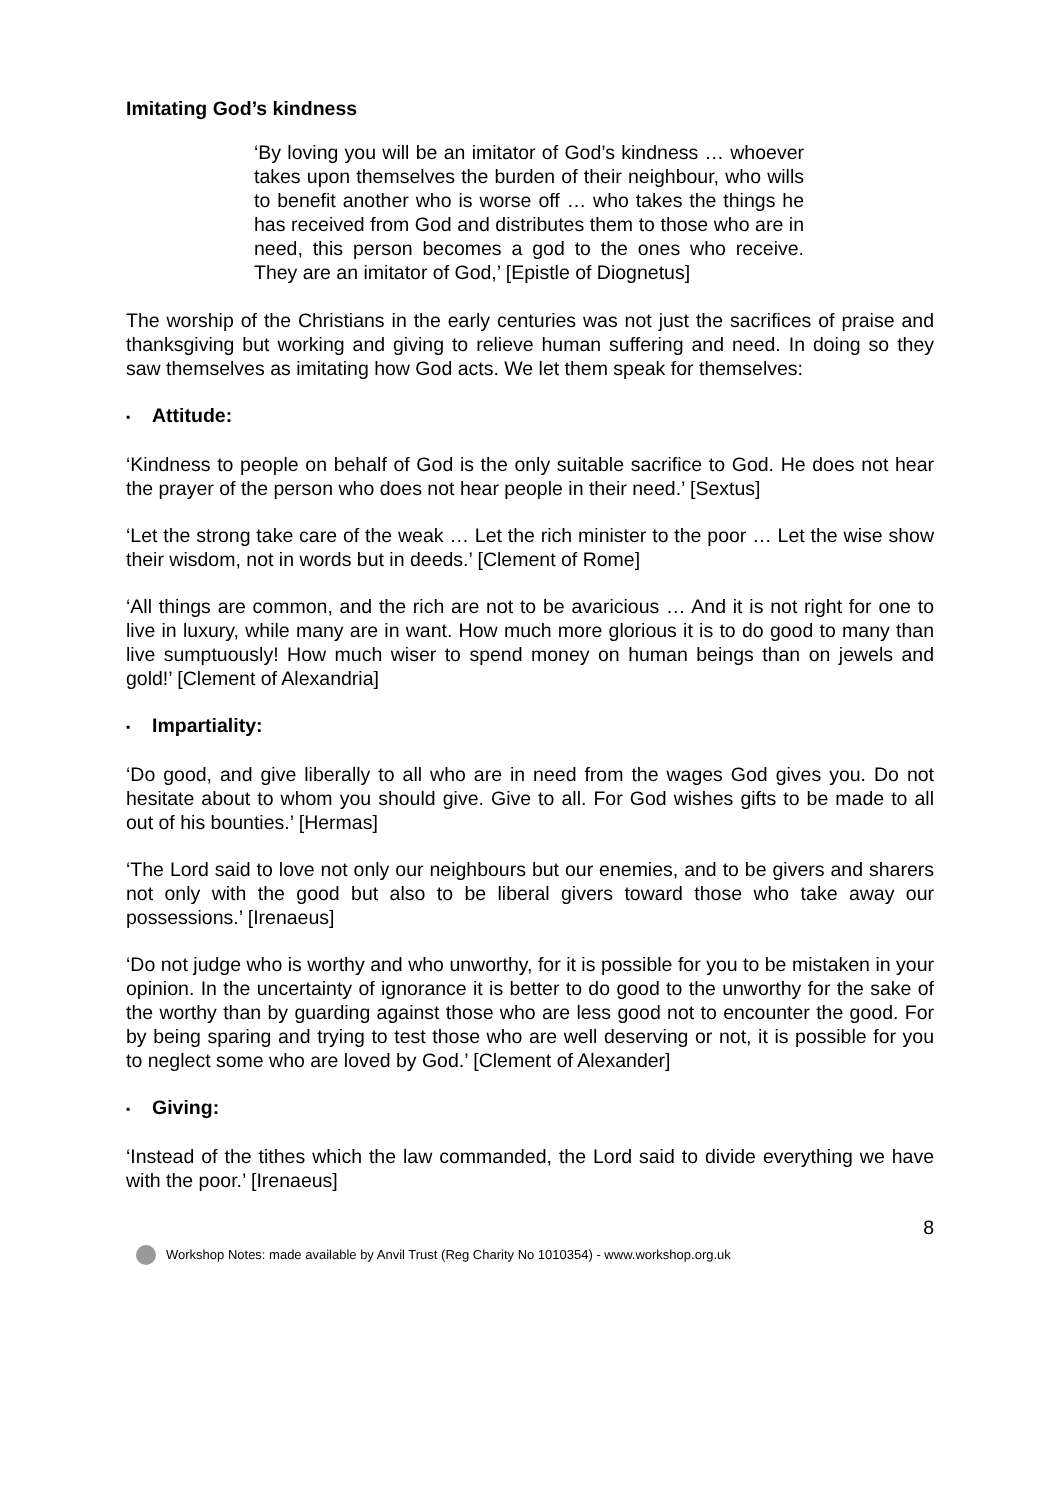Imitating God’s kindness
‘By loving you will be an imitator of God’s kindness … whoever takes upon themselves the burden of their neighbour, who wills to benefit another who is worse off … who takes the things he has received from God and distributes them to those who are in need, this person becomes a god to the ones who receive. They are an imitator of God,’ [Epistle of Diognetus]
The worship of the Christians in the early centuries was not just the sacrifices of praise and thanksgiving but working and giving to relieve human suffering and need. In doing so they saw themselves as imitating how God acts. We let them speak for themselves:
▪ Attitude:
‘Kindness to people on behalf of God is the only suitable sacrifice to God. He does not hear the prayer of the person who does not hear people in their need.’ [Sextus]
‘Let the strong take care of the weak … Let the rich minister to the poor … Let the wise show their wisdom, not in words but in deeds.’ [Clement of Rome]
‘All things are common, and the rich are not to be avaricious … And it is not right for one to live in luxury, while many are in want. How much more glorious it is to do good to many than live sumptuously! How much wiser to spend money on human beings than on jewels and gold!’ [Clement of Alexandria]
▪ Impartiality:
‘Do good, and give liberally to all who are in need from the wages God gives you. Do not hesitate about to whom you should give. Give to all. For God wishes gifts to be made to all out of his bounties.’ [Hermas]
‘The Lord said to love not only our neighbours but our enemies, and to be givers and sharers not only with the good but also to be liberal givers toward those who take away our possessions.’ [Irenaeus]
‘Do not judge who is worthy and who unworthy, for it is possible for you to be mistaken in your opinion. In the uncertainty of ignorance it is better to do good to the unworthy for the sake of the worthy than by guarding against those who are less good not to encounter the good. For by being sparing and trying to test those who are well deserving or not, it is possible for you to neglect some who are loved by God.’ [Clement of Alexander]
▪ Giving:
‘Instead of the tithes which the law commanded, the Lord said to divide everything we have with the poor.’ [Irenaeus]
8
Workshop Notes: made available by Anvil Trust (Reg Charity No 1010354) - www.workshop.org.uk